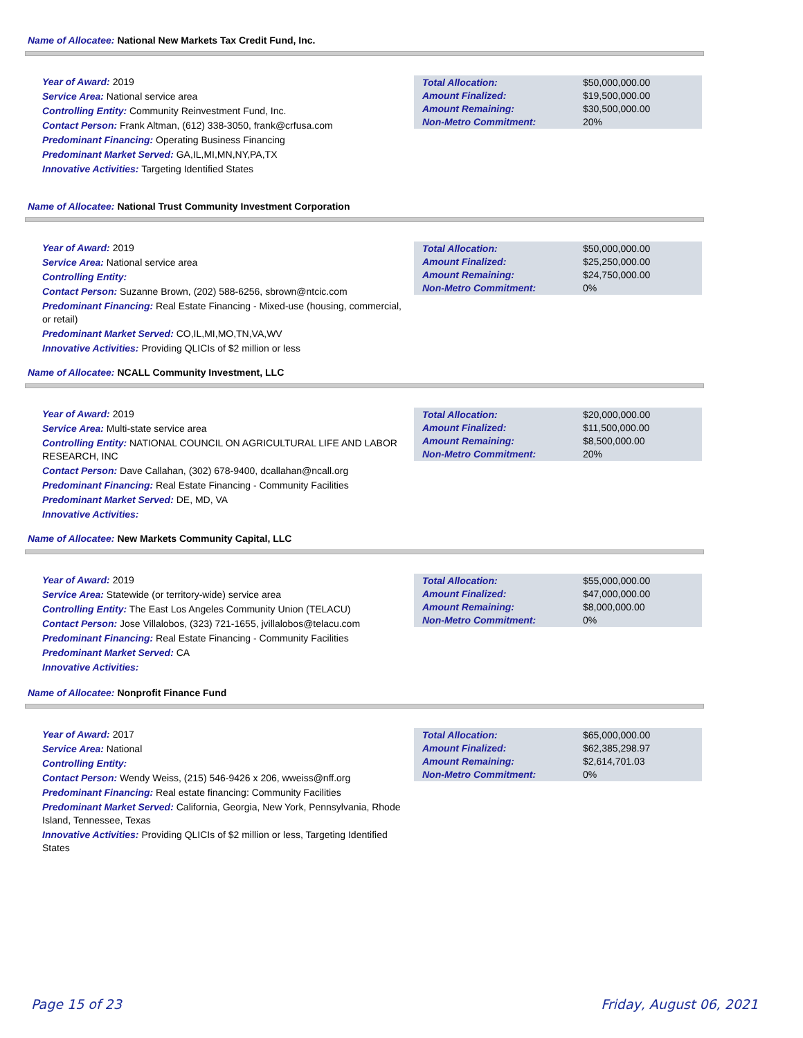Name of Allocatee: National New Markets Tax Credit Fund, Inc.
Year of Award: 2019
Service Area: National service area
Controlling Entity: Community Reinvestment Fund, Inc.
Contact Person: Frank Altman, (612) 338-3050, frank@crfusa.com
Predominant Financing: Operating Business Financing
Predominant Market Served: GA,IL,MI,MN,NY,PA,TX
Innovative Activities: Targeting Identified States
| Total Allocation: | $50,000,000.00 |
| Amount Finalized: | $19,500,000.00 |
| Amount Remaining: | $30,500,000.00 |
| Non-Metro Commitment: | 20% |
Name of Allocatee: National Trust Community Investment Corporation
Year of Award: 2019
Service Area: National service area
Controlling Entity:
Contact Person: Suzanne Brown, (202) 588-6256, sbrown@ntcic.com
Predominant Financing: Real Estate Financing - Mixed-use (housing, commercial, or retail)
Predominant Market Served: CO,IL,MI,MO,TN,VA,WV
Innovative Activities: Providing QLICIs of $2 million or less
| Total Allocation: | $50,000,000.00 |
| Amount Finalized: | $25,250,000.00 |
| Amount Remaining: | $24,750,000.00 |
| Non-Metro Commitment: | 0% |
Name of Allocatee: NCALL Community Investment, LLC
Year of Award: 2019
Service Area: Multi-state service area
Controlling Entity: NATIONAL COUNCIL ON AGRICULTURAL LIFE AND LABOR RESEARCH, INC
Contact Person: Dave Callahan, (302) 678-9400, dcallahan@ncall.org
Predominant Financing: Real Estate Financing - Community Facilities
Predominant Market Served: DE, MD, VA
Innovative Activities:
| Total Allocation: | $20,000,000.00 |
| Amount Finalized: | $11,500,000.00 |
| Amount Remaining: | $8,500,000.00 |
| Non-Metro Commitment: | 20% |
Name of Allocatee: New Markets Community Capital, LLC
Year of Award: 2019
Service Area: Statewide (or territory-wide) service area
Controlling Entity: The East Los Angeles Community Union (TELACU)
Contact Person: Jose Villalobos, (323) 721-1655, jvillalobos@telacu.com
Predominant Financing: Real Estate Financing - Community Facilities
Predominant Market Served: CA
Innovative Activities:
| Total Allocation: | $55,000,000.00 |
| Amount Finalized: | $47,000,000.00 |
| Amount Remaining: | $8,000,000.00 |
| Non-Metro Commitment: | 0% |
Name of Allocatee: Nonprofit Finance Fund
Year of Award: 2017
Service Area: National
Controlling Entity:
Contact Person: Wendy Weiss, (215) 546-9426 x 206, wweiss@nff.org
Predominant Financing: Real estate financing: Community Facilities
Predominant Market Served: California, Georgia, New York, Pennsylvania, Rhode Island, Tennessee, Texas
Innovative Activities: Providing QLICIs of $2 million or less, Targeting Identified States
| Total Allocation: | $65,000,000.00 |
| Amount Finalized: | $62,385,298.97 |
| Amount Remaining: | $2,614,701.03 |
| Non-Metro Commitment: | 0% |
Page 15 of 23 Friday, August 06, 2021